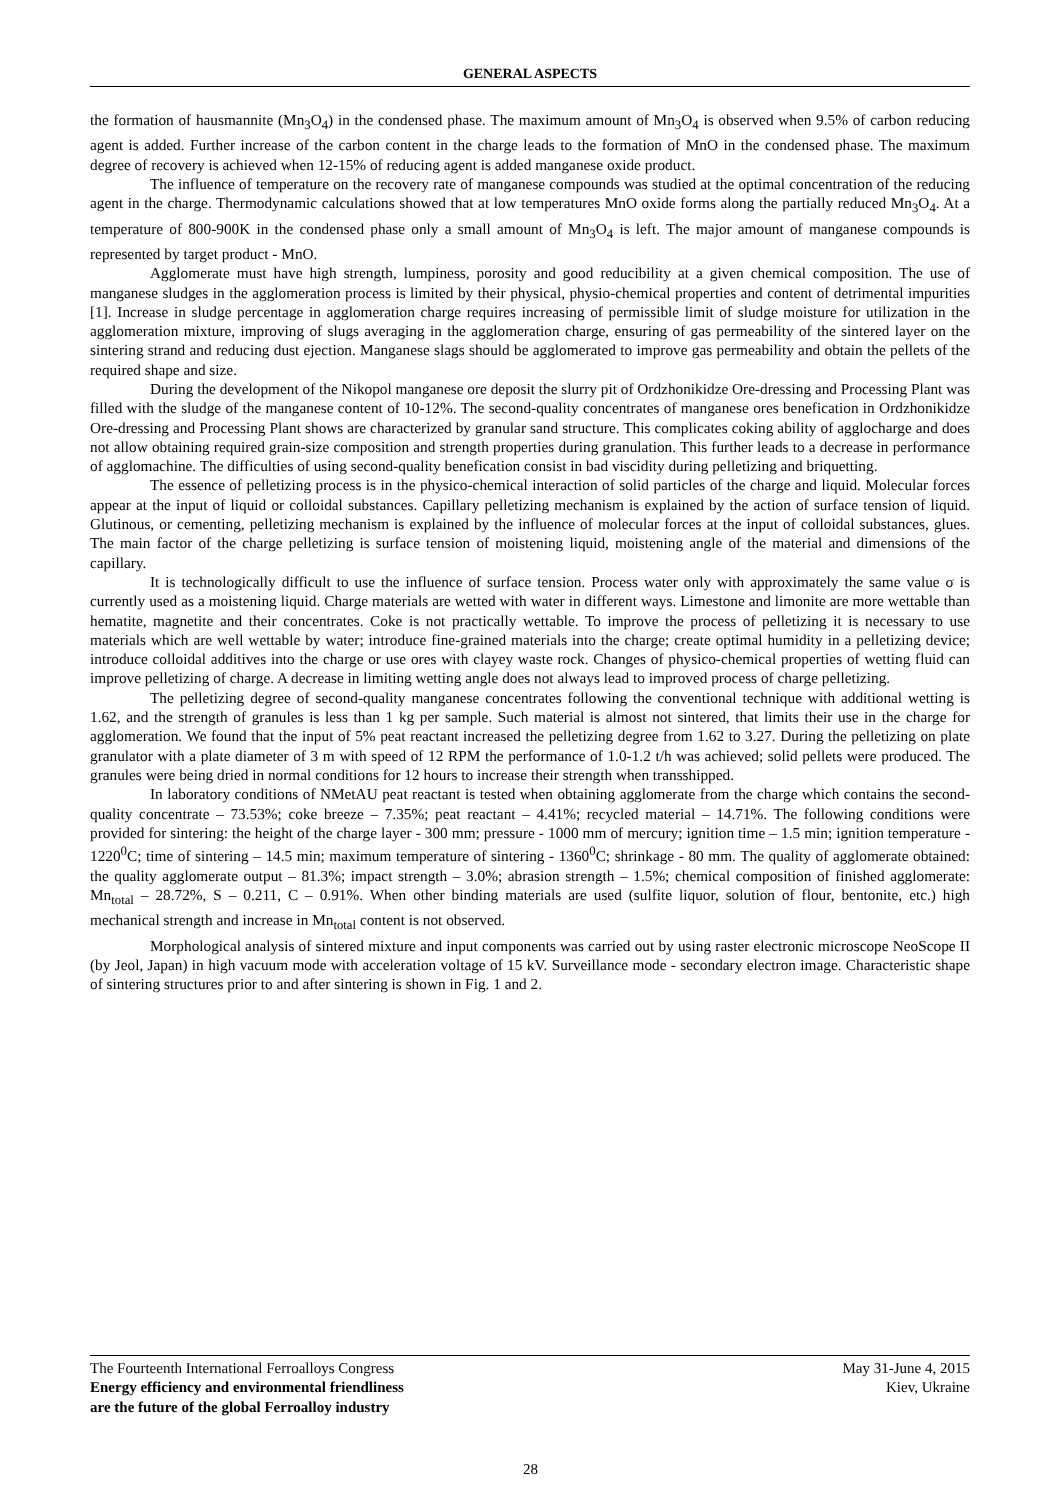GENERAL ASPECTS
the formation of hausmannite (Mn<sub>3</sub>O<sub>4</sub>) in the condensed phase. The maximum amount of Mn<sub>3</sub>O<sub>4</sub> is observed when 9.5% of carbon reducing agent is added. Further increase of the carbon content in the charge leads to the formation of MnO in the condensed phase. The maximum degree of recovery is achieved when 12-15% of reducing agent is added manganese oxide product.
The influence of temperature on the recovery rate of manganese compounds was studied at the optimal concentration of the reducing agent in the charge. Thermodynamic calculations showed that at low temperatures MnO oxide forms along the partially reduced Mn<sub>3</sub>O<sub>4</sub>. At a temperature of 800-900K in the condensed phase only a small amount of Mn<sub>3</sub>O<sub>4</sub> is left. The major amount of manganese compounds is represented by target product - MnO.
Agglomerate must have high strength, lumpiness, porosity and good reducibility at a given chemical composition. The use of manganese sludges in the agglomeration process is limited by their physical, physio-chemical properties and content of detrimental impurities [1]. Increase in sludge percentage in agglomeration charge requires increasing of permissible limit of sludge moisture for utilization in the agglomeration mixture, improving of slugs averaging in the agglomeration charge, ensuring of gas permeability of the sintered layer on the sintering strand and reducing dust ejection. Manganese slags should be agglomerated to improve gas permeability and obtain the pellets of the required shape and size.
During the development of the Nikopol manganese ore deposit the slurry pit of Ordzhonikidze Ore-dressing and Processing Plant was filled with the sludge of the manganese content of 10-12%. The second-quality concentrates of manganese ores benefication in Ordzhonikidze Ore-dressing and Processing Plant shows are characterized by granular sand structure. This complicates coking ability of agglocharge and does not allow obtaining required grain-size composition and strength properties during granulation. This further leads to a decrease in performance of agglomachine. The difficulties of using second-quality benefication consist in bad viscidity during pelletizing and briquetting.
The essence of pelletizing process is in the physico-chemical interaction of solid particles of the charge and liquid. Molecular forces appear at the input of liquid or colloidal substances. Capillary pelletizing mechanism is explained by the action of surface tension of liquid. Glutinous, or cementing, pelletizing mechanism is explained by the influence of molecular forces at the input of colloidal substances, glues. The main factor of the charge pelletizing is surface tension of moistening liquid, moistening angle of the material and dimensions of the capillary.
It is technologically difficult to use the influence of surface tension. Process water only with approximately the same value σ is currently used as a moistening liquid. Charge materials are wetted with water in different ways. Limestone and limonite are more wettable than hematite, magnetite and their concentrates. Coke is not practically wettable. To improve the process of pelletizing it is necessary to use materials which are well wettable by water; introduce fine-grained materials into the charge; create optimal humidity in a pelletizing device; introduce colloidal additives into the charge or use ores with clayey waste rock. Changes of physico-chemical properties of wetting fluid can improve pelletizing of charge. A decrease in limiting wetting angle does not always lead to improved process of charge pelletizing.
The pelletizing degree of second-quality manganese concentrates following the conventional technique with additional wetting is 1.62, and the strength of granules is less than 1 kg per sample. Such material is almost not sintered, that limits their use in the charge for agglomeration. We found that the input of 5% peat reactant increased the pelletizing degree from 1.62 to 3.27. During the pelletizing on plate granulator with a plate diameter of 3 m with speed of 12 RPM the performance of 1.0-1.2 t/h was achieved; solid pellets were produced. The granules were being dried in normal conditions for 12 hours to increase their strength when transshipped.
In laboratory conditions of NMetAU peat reactant is tested when obtaining agglomerate from the charge which contains the second-quality concentrate – 73.53%; coke breeze – 7.35%; peat reactant – 4.41%; recycled material – 14.71%. The following conditions were provided for sintering: the height of the charge layer - 300 mm; pressure - 1000 mm of mercury; ignition time – 1.5 min; ignition temperature - 1220<sup>0</sup>C; time of sintering – 14.5 min; maximum temperature of sintering - 1360<sup>0</sup>C; shrinkage - 80 mm. The quality of agglomerate obtained: the quality agglomerate output – 81.3%; impact strength – 3.0%; abrasion strength – 1.5%; chemical composition of finished agglomerate: Mn<sub>total</sub> – 28.72%, S – 0.211, C – 0.91%. When other binding materials are used (sulfite liquor, solution of flour, bentonite, etc.) high mechanical strength and increase in Mn<sub>total</sub> content is not observed.
Morphological analysis of sintered mixture and input components was carried out by using raster electronic microscope NeoScope II (by Jeol, Japan) in high vacuum mode with acceleration voltage of 15 kV. Surveillance mode - secondary electron image. Characteristic shape of sintering structures prior to and after sintering is shown in Fig. 1 and 2.
The Fourteenth International Ferroalloys Congress
Energy efficiency and environmental friendliness
are the future of the global Ferroalloy industry
May 31-June 4, 2015
Kiev, Ukraine
28